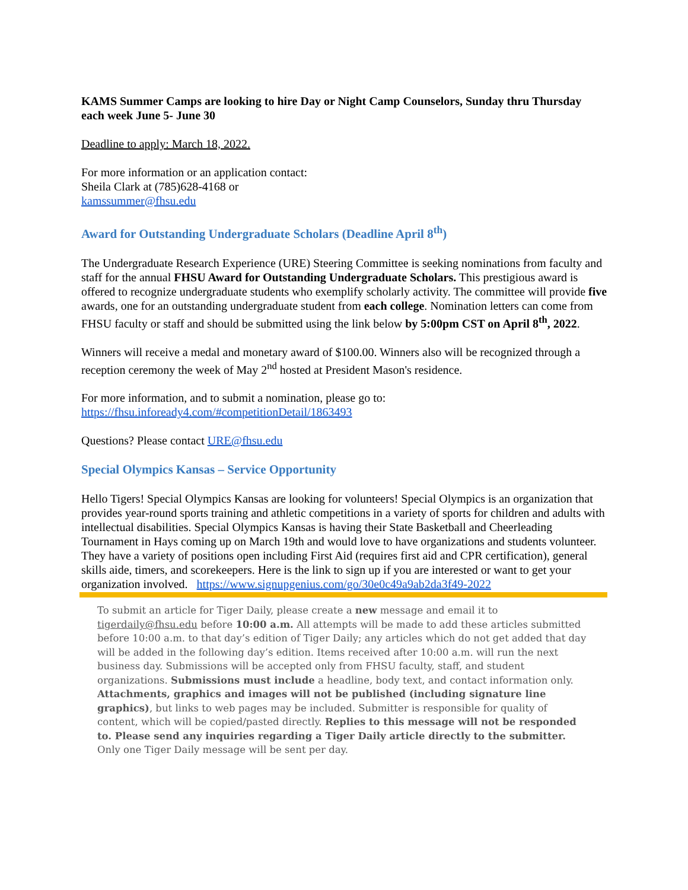KAMS Summer Camps are looking to hire Day or Night Camp Counselors, Sunday thru Thursday each week June 5- June 30
Deadline to apply: March 18, 2022.
For more information or an application contact:
Sheila Clark at (785)628-4168 or
kamssummer@fhsu.edu
Award for Outstanding Undergraduate Scholars (Deadline April 8<sup>th</sup>)
The Undergraduate Research Experience (URE) Steering Committee is seeking nominations from faculty and staff for the annual FHSU Award for Outstanding Undergraduate Scholars. This prestigious award is offered to recognize undergraduate students who exemplify scholarly activity. The committee will provide five awards, one for an outstanding undergraduate student from each college. Nomination letters can come from FHSU faculty or staff and should be submitted using the link below by 5:00pm CST on April 8<sup>th</sup>, 2022.
Winners will receive a medal and monetary award of $100.00. Winners also will be recognized through a reception ceremony the week of May 2<sup>nd</sup> hosted at President Mason's residence.
For more information, and to submit a nomination, please go to:
https://fhsu.infoready4.com/#competitionDetail/1863493
Questions? Please contact URE@fhsu.edu
Special Olympics Kansas – Service Opportunity
Hello Tigers! Special Olympics Kansas are looking for volunteers! Special Olympics is an organization that provides year-round sports training and athletic competitions in a variety of sports for children and adults with intellectual disabilities. Special Olympics Kansas is having their State Basketball and Cheerleading Tournament in Hays coming up on March 19th and would love to have organizations and students volunteer. They have a variety of positions open including First Aid (requires first aid and CPR certification), general skills aide, timers, and scorekeepers. Here is the link to sign up if you are interested or want to get your organization involved. https://www.signupgenius.com/go/30e0c49a9ab2da3f49-2022
To submit an article for Tiger Daily, please create a new message and email it to tigerdaily@fhsu.edu before 10:00 a.m. All attempts will be made to add these articles submitted before 10:00 a.m. to that day’s edition of Tiger Daily; any articles which do not get added that day will be added in the following day’s edition. Items received after 10:00 a.m. will run the next business day. Submissions will be accepted only from FHSU faculty, staff, and student organizations. Submissions must include a headline, body text, and contact information only. Attachments, graphics and images will not be published (including signature line graphics), but links to web pages may be included. Submitter is responsible for quality of content, which will be copied/pasted directly. Replies to this message will not be responded to. Please send any inquiries regarding a Tiger Daily article directly to the submitter. Only one Tiger Daily message will be sent per day.